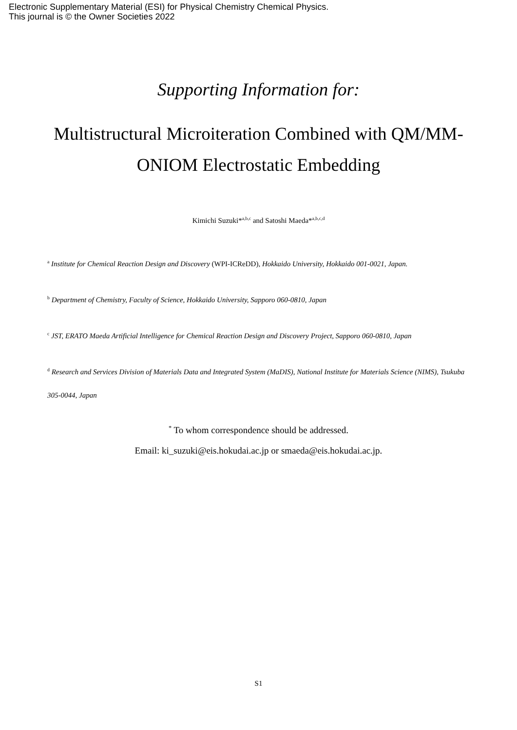Electronic Supplementary Material (ESI) for Physical Chemistry Chemical Physics.
This journal is © the Owner Societies 2022
Supporting Information for:
Multistructural Microiteration Combined with QM/MM-ONIOM Electrostatic Embedding
Kimichi Suzuki*<sup>a,b,c</sup> and Satoshi Maeda*<sup>a,b,c,d</sup>
<sup>a</sup> Institute for Chemical Reaction Design and Discovery (WPI-ICReDD), Hokkaido University, Hokkaido 001-0021, Japan.
<sup>b</sup> Department of Chemistry, Faculty of Science, Hokkaido University, Sapporo 060-0810, Japan
<sup>c</sup> JST, ERATO Maeda Artificial Intelligence for Chemical Reaction Design and Discovery Project, Sapporo 060-0810, Japan
<sup>d</sup> Research and Services Division of Materials Data and Integrated System (MaDIS), National Institute for Materials Science (NIMS), Tsukuba 305-0044, Japan
<sup>*</sup> To whom correspondence should be addressed.
Email: ki_suzuki@eis.hokudai.ac.jp or smaeda@eis.hokudai.ac.jp.
S1